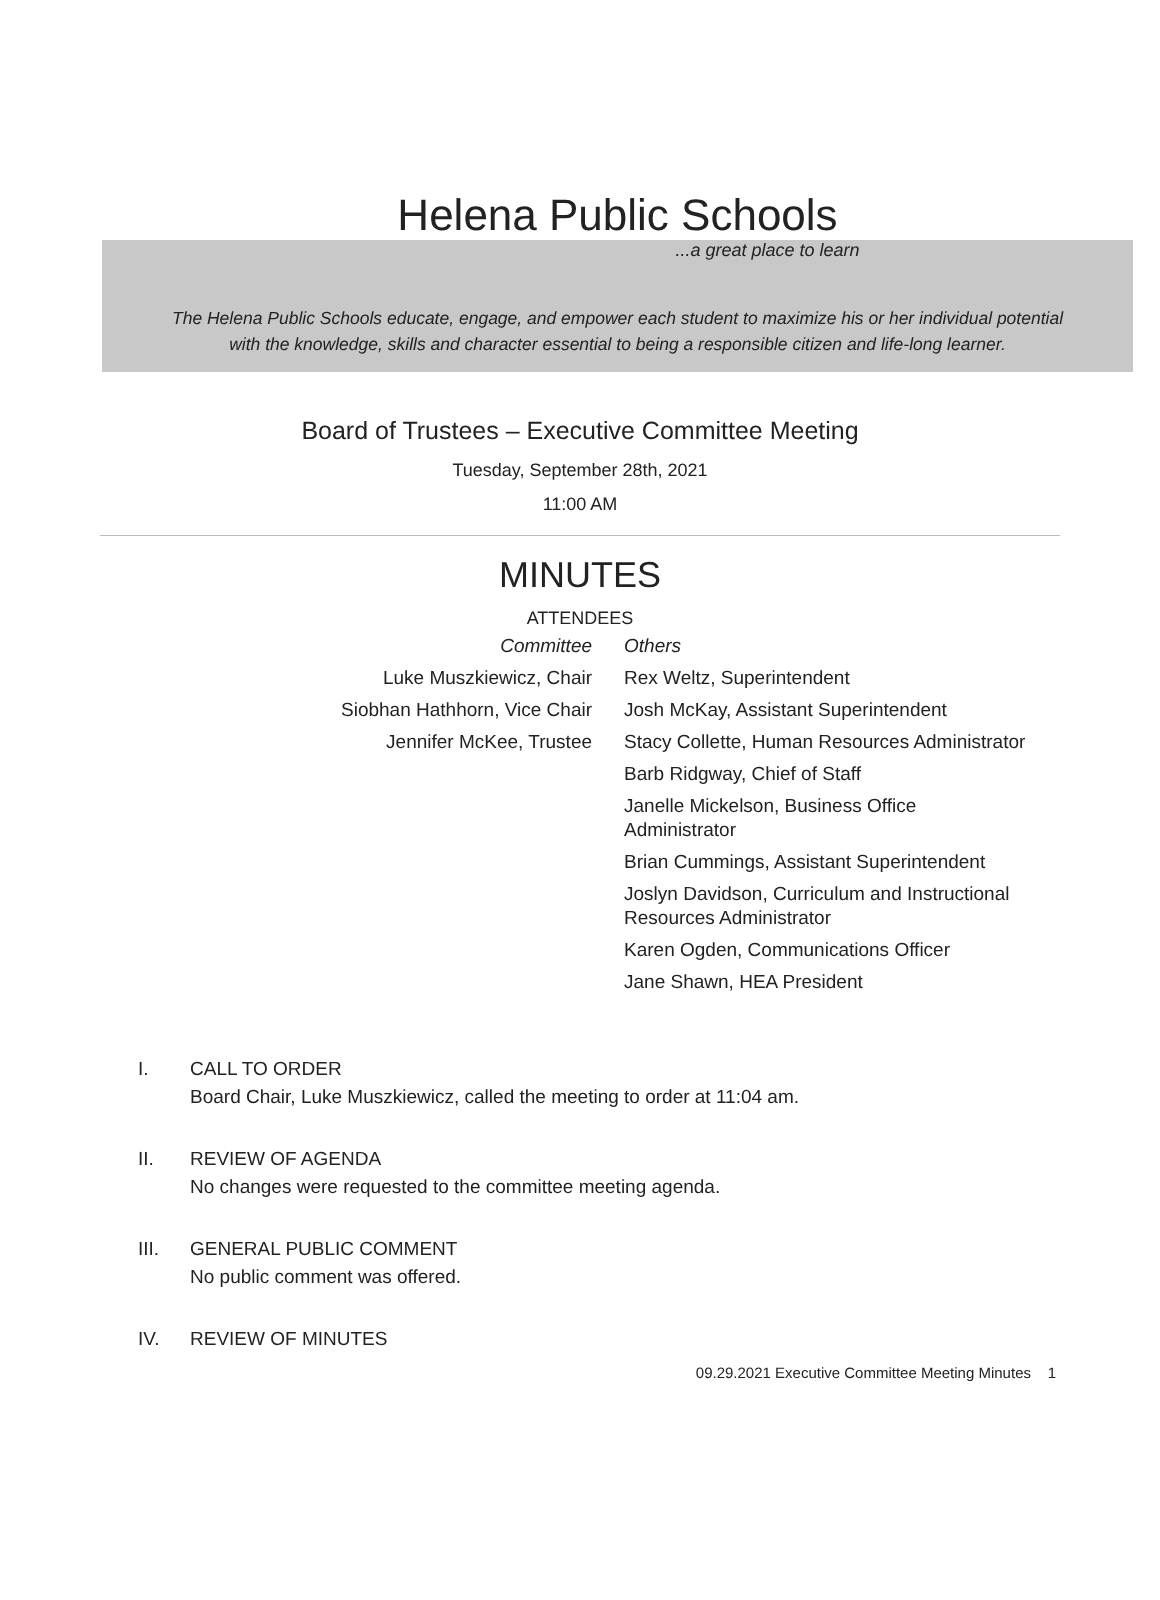Helena Public Schools
...a great place to learn
The Helena Public Schools educate, engage, and empower each student to maximize his or her individual potential
with the knowledge, skills and character essential to being a responsible citizen and life-long learner.
Board of Trustees – Executive Committee Meeting
Tuesday, September 28th, 2021
11:00 AM
MINUTES
ATTENDEES
| Committee | Others |
| --- | --- |
| Luke Muszkiewicz, Chair | Rex Weltz, Superintendent |
| Siobhan Hathhorn, Vice Chair | Josh McKay, Assistant Superintendent |
| Jennifer McKee, Trustee | Stacy Collette, Human Resources Administrator |
| | Barb Ridgway, Chief of Staff |
| | Janelle Mickelson, Business Office Administrator |
| | Brian Cummings, Assistant Superintendent |
| | Joslyn Davidson, Curriculum and Instructional Resources Administrator |
| | Karen Ogden, Communications Officer |
| | Jane Shawn, HEA President |
I. CALL TO ORDER
Board Chair, Luke Muszkiewicz, called the meeting to order at 11:04 am.
II. REVIEW OF AGENDA
No changes were requested to the committee meeting agenda.
III. GENERAL PUBLIC COMMENT
No public comment was offered.
IV. REVIEW OF MINUTES
09.29.2021 Executive Committee Meeting Minutes 1